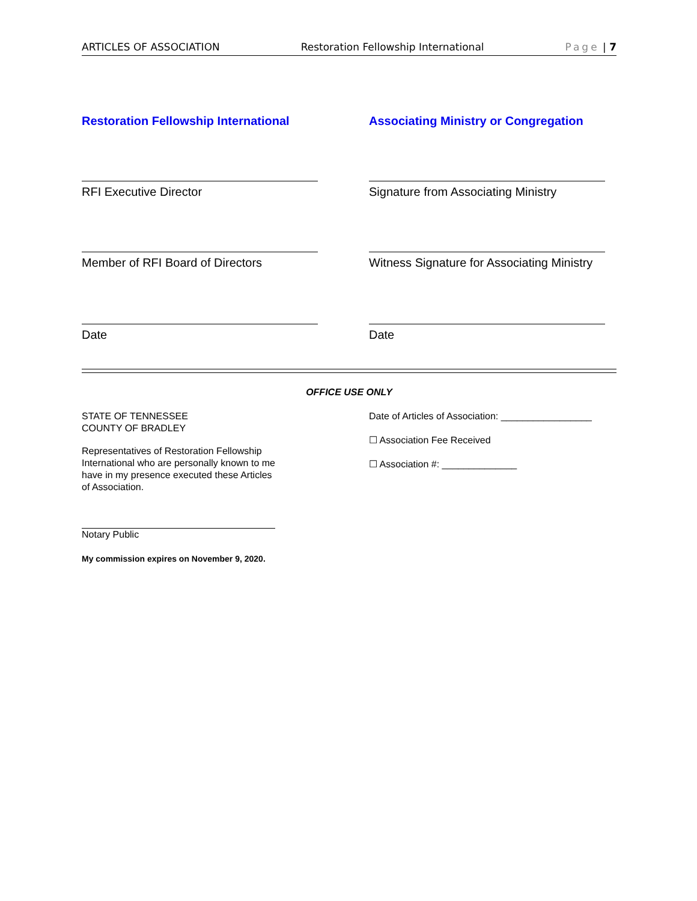ARTICLES OF ASSOCIATION Restoration Fellowship International Page | 7
Restoration Fellowship International Associating Ministry or Congregation
RFI Executive Director Signature from Associating Ministry
Member of RFI Board of Directors Witness Signature for Associating Ministry
Date Date
OFFICE USE ONLY
STATE OF TENNESSEE
COUNTY OF BRADLEY
Representatives of Restoration Fellowship International who are personally known to me have in my presence executed these Articles of Association.
Notary Public
My commission expires on November 9, 2020.
Date of Articles of Association: _________________
☐ Association Fee Received
☐ Association #: ______________